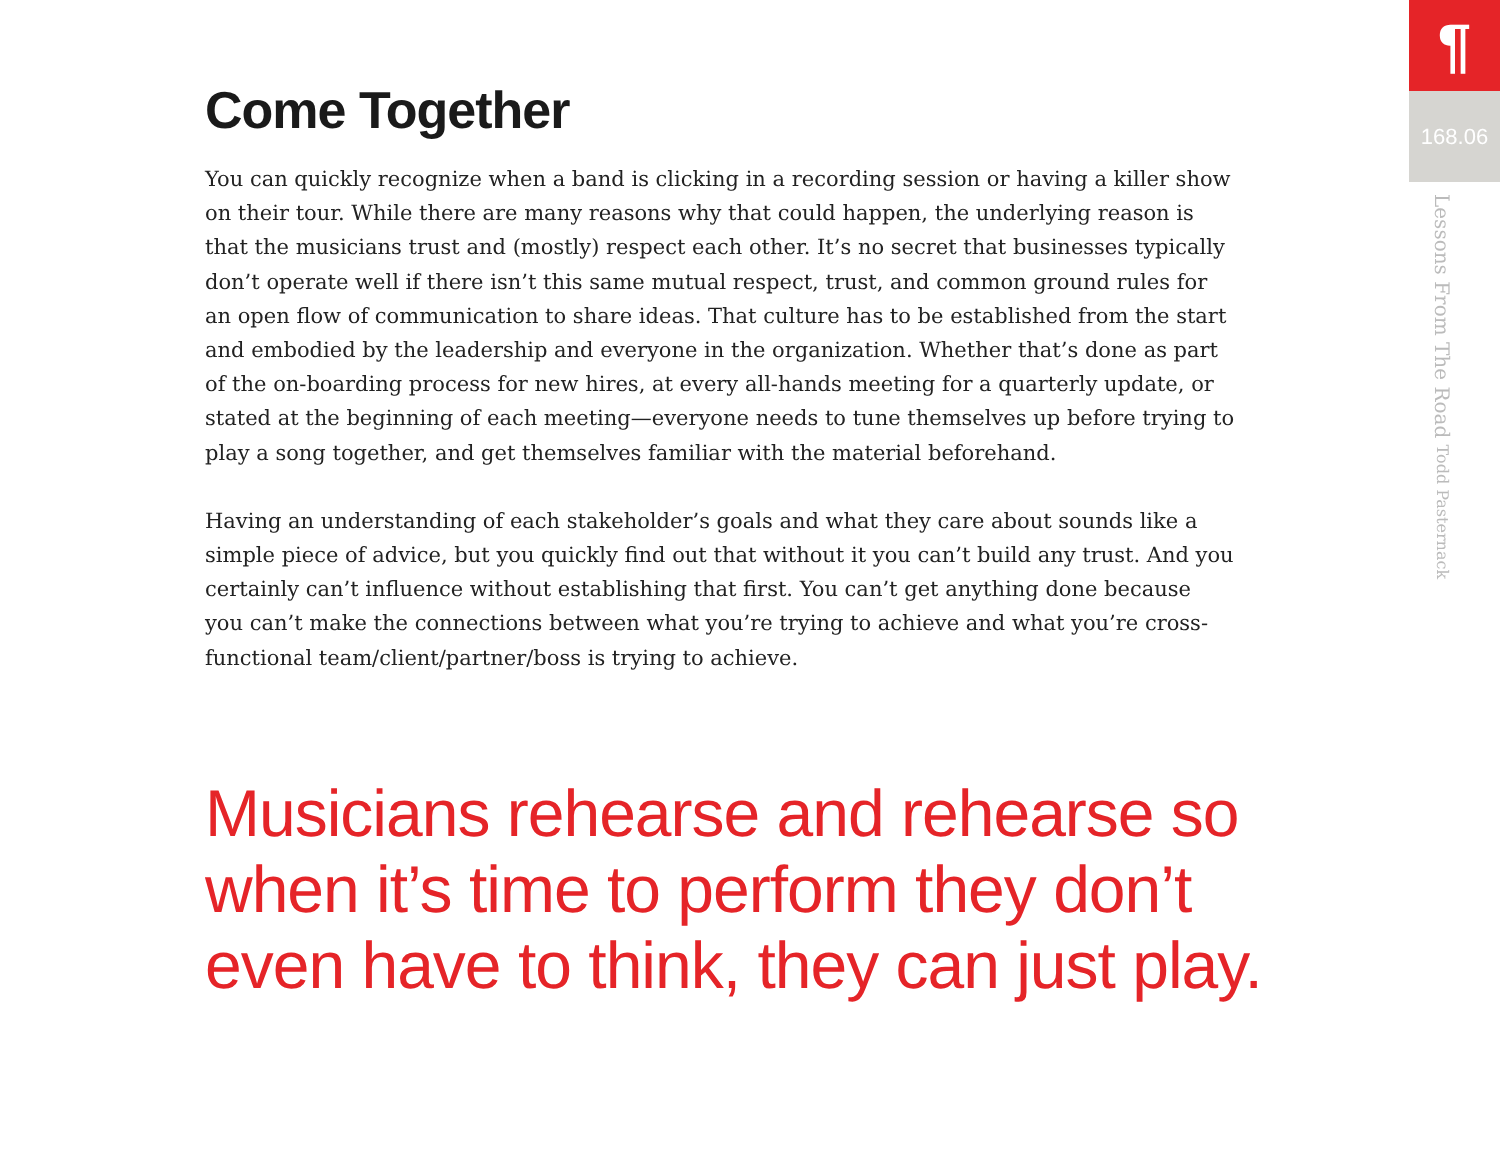Come Together
You can quickly recognize when a band is clicking in a recording session or having a killer show on their tour. While there are many reasons why that could happen, the underlying reason is that the musicians trust and (mostly) respect each other. It’s no secret that businesses typically don’t operate well if there isn’t this same mutual respect, trust, and common ground rules for an open flow of communication to share ideas. That culture has to be established from the start and embodied by the leadership and everyone in the organization. Whether that’s done as part of the on-boarding process for new hires, at every all-hands meeting for a quarterly update, or stated at the beginning of each meeting—everyone needs to tune themselves up before trying to play a song together, and get themselves familiar with the material beforehand.
Having an understanding of each stakeholder’s goals and what they care about sounds like a simple piece of advice, but you quickly find out that without it you can’t build any trust. And you certainly can’t influence without establishing that first. You can’t get anything done because you can’t make the connections between what you’re trying to achieve and what you’re cross-functional team/client/partner/boss is trying to achieve.
Musicians rehearse and rehearse so when it’s time to perform they don’t even have to think, they can just play.
¶
168.06
Lessons From The Road Todd Pasternack